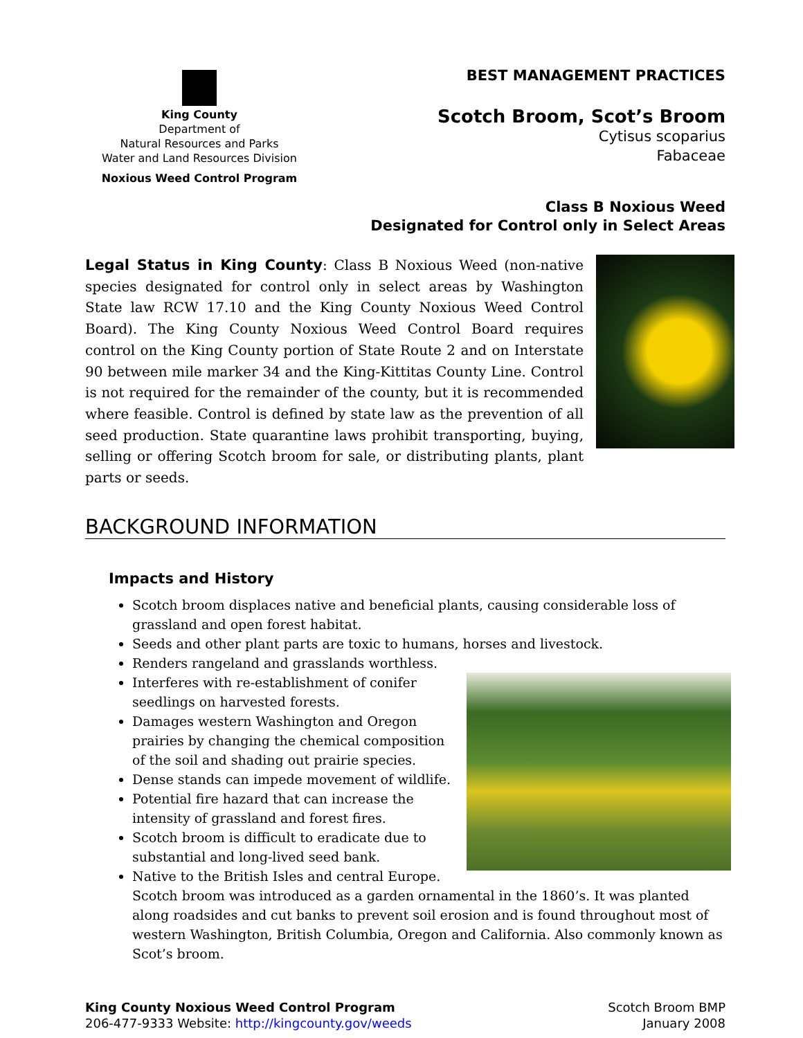King County
Department of
Natural Resources and Parks
Water and Land Resources Division
Noxious Weed Control Program
BEST MANAGEMENT PRACTICES
Scotch Broom, Scot’s Broom
Cytisus scoparius
Fabaceae
Class B Noxious Weed
Designated for Control only in Select Areas
Legal Status in King County: Class B Noxious Weed (non-native species designated for control only in select areas by Washington State law RCW 17.10 and the King County Noxious Weed Control Board). The King County Noxious Weed Control Board requires control on the King County portion of State Route 2 and on Interstate 90 between mile marker 34 and the King-Kittitas County Line. Control is not required for the remainder of the county, but it is recommended where feasible. Control is defined by state law as the prevention of all seed production. State quarantine laws prohibit transporting, buying, selling or offering Scotch broom for sale, or distributing plants, plant parts or seeds.
BACKGROUND INFORMATION
Impacts and History
Scotch broom displaces native and beneficial plants, causing considerable loss of grassland and open forest habitat.
Seeds and other plant parts are toxic to humans, horses and livestock.
Renders rangeland and grasslands worthless.
Interferes with re-establishment of conifer seedlings on harvested forests.
Damages western Washington and Oregon prairies by changing the chemical composition of the soil and shading out prairie species.
Dense stands can impede movement of wildlife.
Potential fire hazard that can increase the intensity of grassland and forest fires.
Scotch broom is difficult to eradicate due to substantial and long-lived seed bank.
Native to the British Isles and central Europe. Scotch broom was introduced as a garden ornamental in the 1860’s. It was planted along roadsides and cut banks to prevent soil erosion and is found throughout most of western Washington, British Columbia, Oregon and California. Also commonly known as Scot’s broom.
King County Noxious Weed Control Program
206-477-9333 Website: http://kingcounty.gov/weeds
Scotch Broom BMP
January 2008